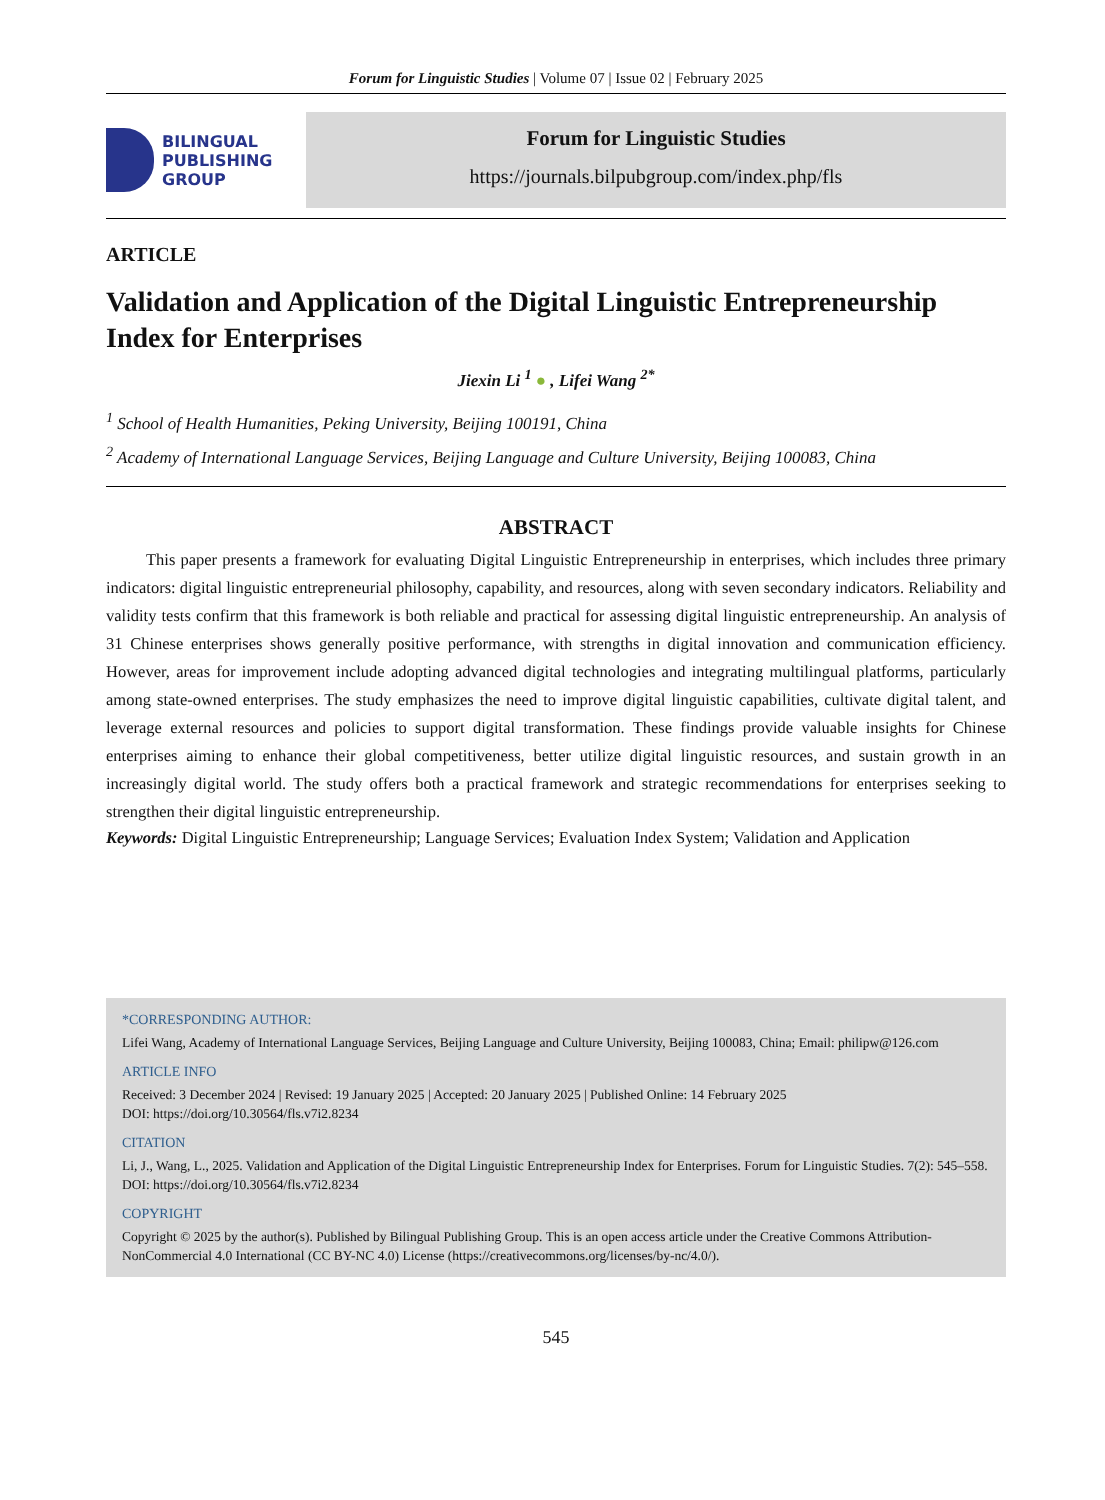Forum for Linguistic Studies | Volume 07 | Issue 02 | February 2025
BILINGUAL
PUBLISHING
GROUP
Forum for Linguistic Studies
https://journals.bilpubgroup.com/index.php/fls
ARTICLE
Validation and Application of the Digital Linguistic Entrepreneurship Index for Enterprises
Jiexin Li <sup>1</sup> ● , Lifei Wang <sup>2*</sup>
<sup>1</sup> School of Health Humanities, Peking University, Beijing 100191, China
<sup>2</sup> Academy of International Language Services, Beijing Language and Culture University, Beijing 100083, China
ABSTRACT
This paper presents a framework for evaluating Digital Linguistic Entrepreneurship in enterprises, which includes three primary indicators: digital linguistic entrepreneurial philosophy, capability, and resources, along with seven secondary indicators. Reliability and validity tests confirm that this framework is both reliable and practical for assessing digital linguistic entrepreneurship. An analysis of 31 Chinese enterprises shows generally positive performance, with strengths in digital innovation and communication efficiency. However, areas for improvement include adopting advanced digital technologies and integrating multilingual platforms, particularly among state-owned enterprises. The study emphasizes the need to improve digital linguistic capabilities, cultivate digital talent, and leverage external resources and policies to support digital transformation. These findings provide valuable insights for Chinese enterprises aiming to enhance their global competitiveness, better utilize digital linguistic resources, and sustain growth in an increasingly digital world. The study offers both a practical framework and strategic recommendations for enterprises seeking to strengthen their digital linguistic entrepreneurship.
Keywords: Digital Linguistic Entrepreneurship; Language Services; Evaluation Index System; Validation and Application
*CORRESPONDING AUTHOR:
Lifei Wang, Academy of International Language Services, Beijing Language and Culture University, Beijing 100083, China; Email: philipw@126.com
ARTICLE INFO
Received: 3 December 2024 | Revised: 19 January 2025 | Accepted: 20 January 2025 | Published Online: 14 February 2025
DOI: https://doi.org/10.30564/fls.v7i2.8234
CITATION
Li, J., Wang, L., 2025. Validation and Application of the Digital Linguistic Entrepreneurship Index for Enterprises. Forum for Linguistic Studies. 7(2): 545–558. DOI: https://doi.org/10.30564/fls.v7i2.8234
COPYRIGHT
Copyright © 2025 by the author(s). Published by Bilingual Publishing Group. This is an open access article under the Creative Commons Attribution-NonCommercial 4.0 International (CC BY-NC 4.0) License (https://creativecommons.org/licenses/by-nc/4.0/).
545